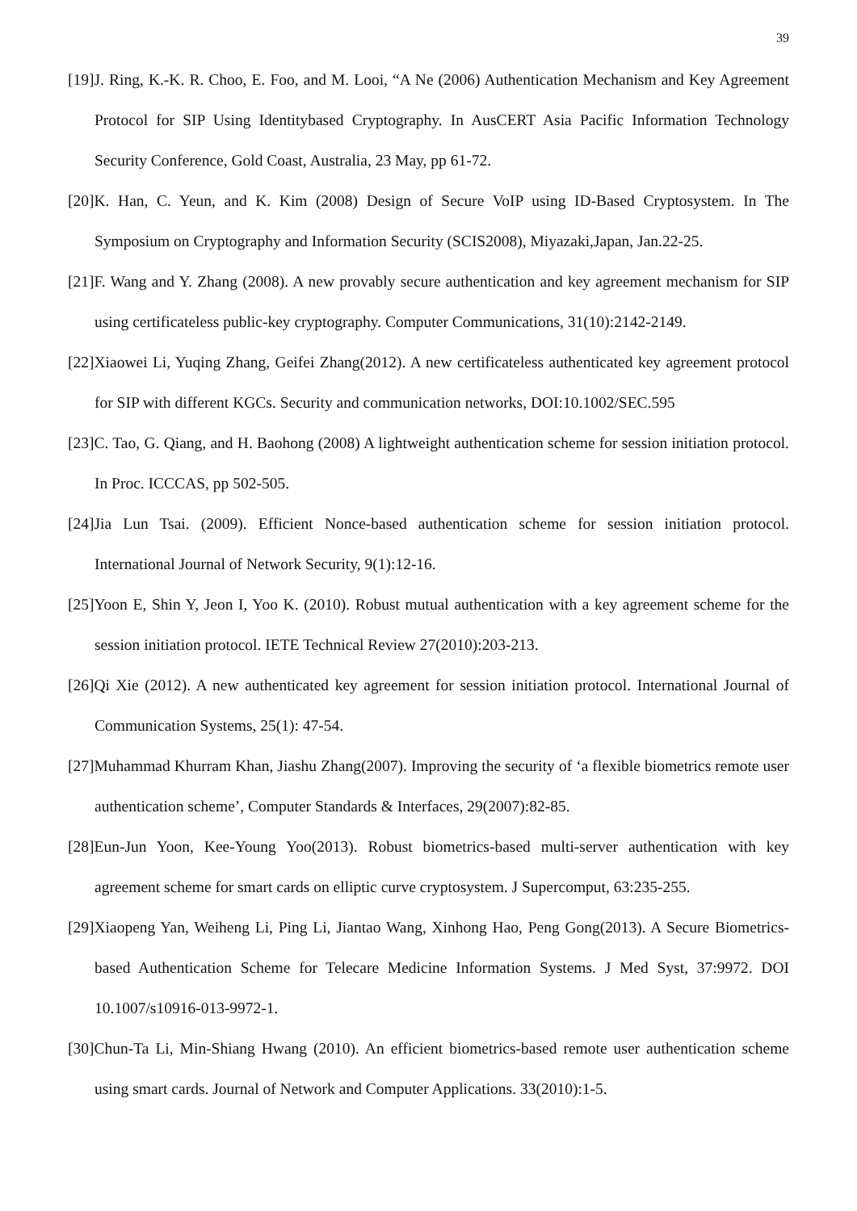39
[19]J. Ring, K.-K. R. Choo, E. Foo, and M. Looi, “A Ne (2006) Authentication Mechanism and Key Agreement Protocol for SIP Using Identitybased Cryptography. In AusCERT Asia Pacific Information Technology Security Conference, Gold Coast, Australia, 23 May, pp 61-72.
[20]K. Han, C. Yeun, and K. Kim (2008) Design of Secure VoIP using ID-Based Cryptosystem. In The Symposium on Cryptography and Information Security (SCIS2008), Miyazaki,Japan, Jan.22-25.
[21]F. Wang and Y. Zhang (2008). A new provably secure authentication and key agreement mechanism for SIP using certificateless public-key cryptography. Computer Communications, 31(10):2142-2149.
[22]Xiaowei Li, Yuqing Zhang, Geifei Zhang(2012). A new certificateless authenticated key agreement protocol for SIP with different KGCs. Security and communication networks, DOI:10.1002/SEC.595
[23]C. Tao, G. Qiang, and H. Baohong (2008) A lightweight authentication scheme for session initiation protocol. In Proc. ICCCAS, pp 502-505.
[24]Jia Lun Tsai. (2009). Efficient Nonce-based authentication scheme for session initiation protocol. International Journal of Network Security, 9(1):12-16.
[25]Yoon E, Shin Y, Jeon I, Yoo K. (2010). Robust mutual authentication with a key agreement scheme for the session initiation protocol. IETE Technical Review 27(2010):203-213.
[26]Qi Xie (2012). A new authenticated key agreement for session initiation protocol. International Journal of Communication Systems, 25(1): 47-54.
[27]Muhammad Khurram Khan, Jiashu Zhang(2007). Improving the security of ‘a flexible biometrics remote user authentication scheme’, Computer Standards & Interfaces, 29(2007):82-85.
[28]Eun-Jun Yoon, Kee-Young Yoo(2013). Robust biometrics-based multi-server authentication with key agreement scheme for smart cards on elliptic curve cryptosystem. J Supercomput, 63:235-255.
[29]Xiaopeng Yan, Weiheng Li, Ping Li, Jiantao Wang, Xinhong Hao, Peng Gong(2013). A Secure Biometrics-based Authentication Scheme for Telecare Medicine Information Systems. J Med Syst, 37:9972. DOI 10.1007/s10916-013-9972-1.
[30]Chun-Ta Li, Min-Shiang Hwang (2010). An efficient biometrics-based remote user authentication scheme using smart cards. Journal of Network and Computer Applications. 33(2010):1-5.